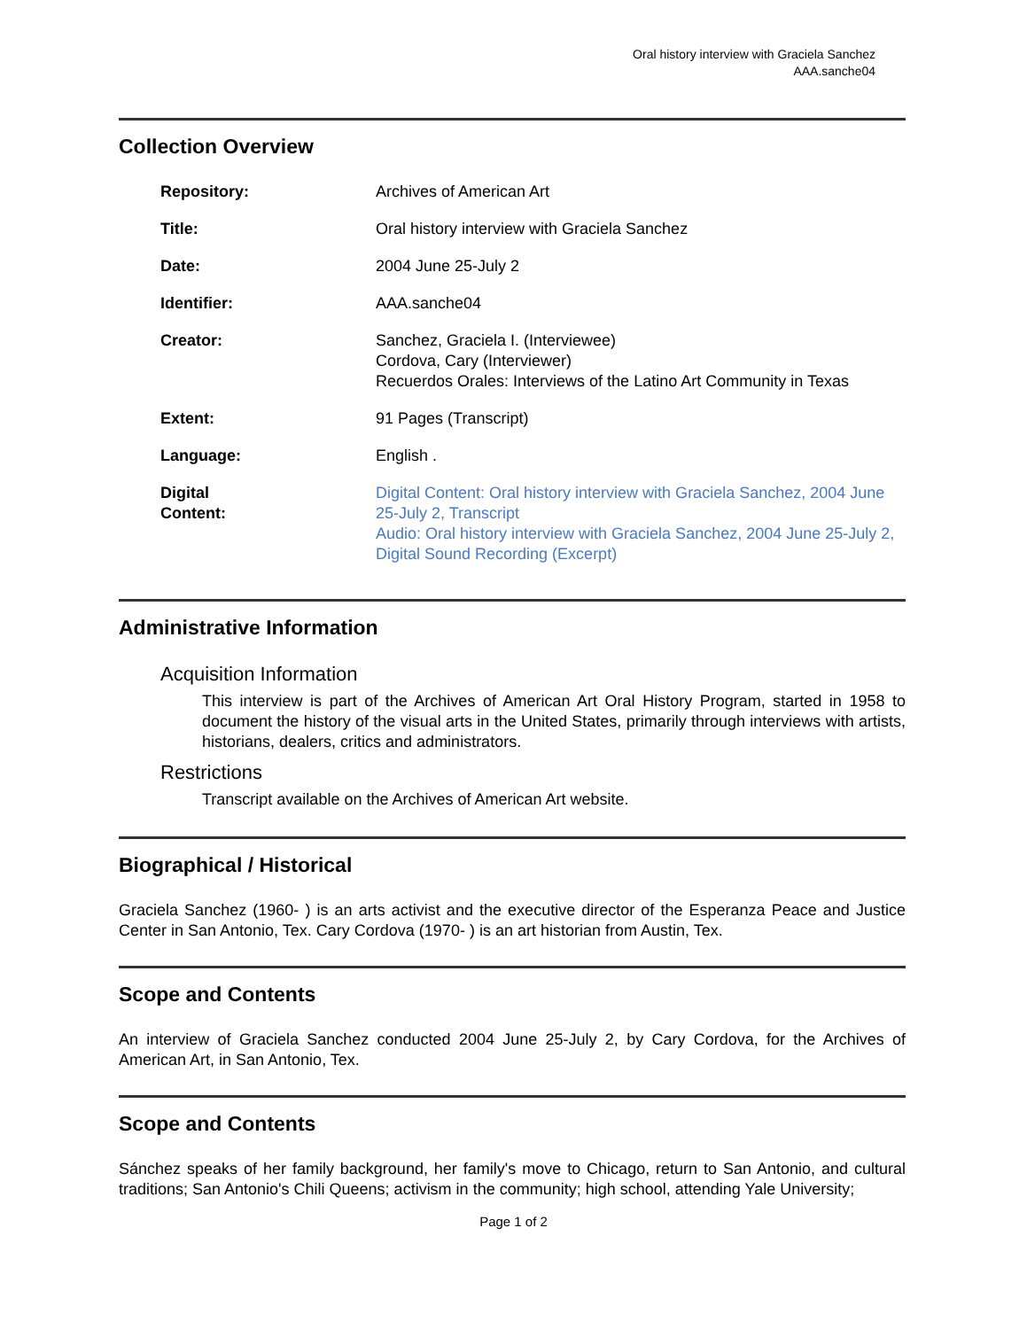Oral history interview with Graciela Sanchez
AAA.sanche04
Collection Overview
| Repository: | Archives of American Art |
| Title: | Oral history interview with Graciela Sanchez |
| Date: | 2004 June 25-July 2 |
| Identifier: | AAA.sanche04 |
| Creator: | Sanchez, Graciela I. (Interviewee) Cordova, Cary (Interviewer) Recuerdos Orales: Interviews of the Latino Art Community in Texas |
| Extent: | 91 Pages (Transcript) |
| Language: | English . |
| Digital Content: | Digital Content: Oral history interview with Graciela Sanchez, 2004 June 25-July 2, Transcript Audio: Oral history interview with Graciela Sanchez, 2004 June 25-July 2, Digital Sound Recording (Excerpt) |
Administrative Information
Acquisition Information
This interview is part of the Archives of American Art Oral History Program, started in 1958 to document the history of the visual arts in the United States, primarily through interviews with artists, historians, dealers, critics and administrators.
Restrictions
Transcript available on the Archives of American Art website.
Biographical / Historical
Graciela Sanchez (1960- ) is an arts activist and the executive director of the Esperanza Peace and Justice Center in San Antonio, Tex. Cary Cordova (1970- ) is an art historian from Austin, Tex.
Scope and Contents
An interview of Graciela Sanchez conducted 2004 June 25-July 2, by Cary Cordova, for the Archives of American Art, in San Antonio, Tex.
Scope and Contents
Sánchez speaks of her family background, her family's move to Chicago, return to San Antonio, and cultural traditions; San Antonio's Chili Queens; activism in the community; high school, attending Yale University;
Page 1 of 2